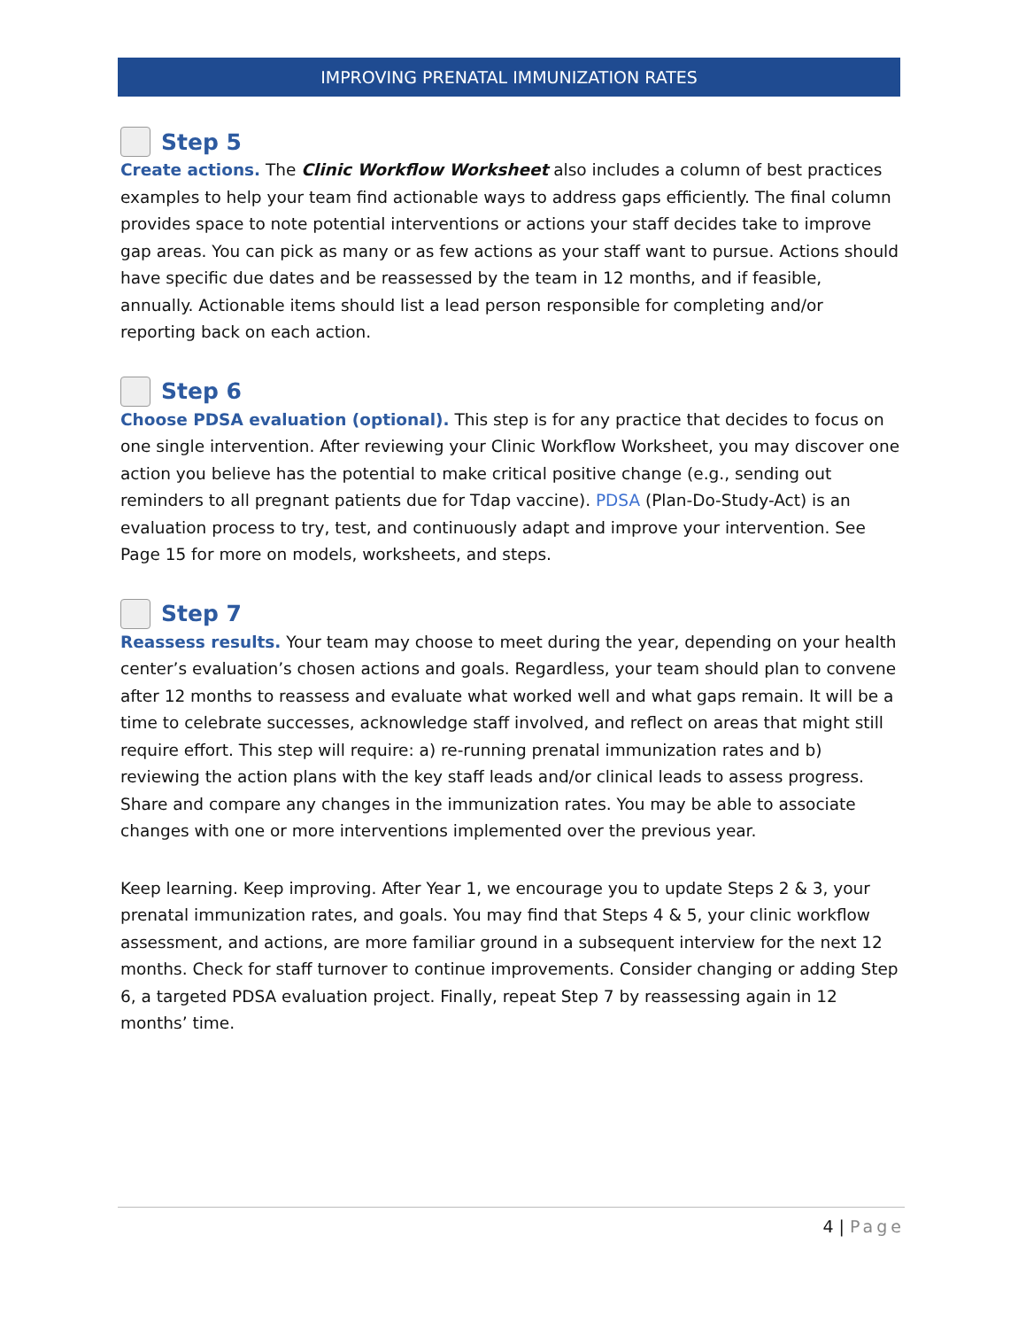IMPROVING PRENATAL IMMUNIZATION RATES
Step 5
Create actions. The Clinic Workflow Worksheet also includes a column of best practices examples to help your team find actionable ways to address gaps efficiently. The final column provides space to note potential interventions or actions your staff decides take to improve gap areas. You can pick as many or as few actions as your staff want to pursue. Actions should have specific due dates and be reassessed by the team in 12 months, and if feasible, annually. Actionable items should list a lead person responsible for completing and/or reporting back on each action.
Step 6
Choose PDSA evaluation (optional). This step is for any practice that decides to focus on one single intervention. After reviewing your Clinic Workflow Worksheet, you may discover one action you believe has the potential to make critical positive change (e.g., sending out reminders to all pregnant patients due for Tdap vaccine). PDSA (Plan-Do-Study-Act) is an evaluation process to try, test, and continuously adapt and improve your intervention. See Page 15 for more on models, worksheets, and steps.
Step 7
Reassess results. Your team may choose to meet during the year, depending on your health center’s evaluation’s chosen actions and goals. Regardless, your team should plan to convene after 12 months to reassess and evaluate what worked well and what gaps remain. It will be a time to celebrate successes, acknowledge staff involved, and reflect on areas that might still require effort. This step will require: a) re-running prenatal immunization rates and b) reviewing the action plans with the key staff leads and/or clinical leads to assess progress. Share and compare any changes in the immunization rates. You may be able to associate changes with one or more interventions implemented over the previous year.
Keep learning. Keep improving. After Year 1, we encourage you to update Steps 2 & 3, your prenatal immunization rates, and goals. You may find that Steps 4 & 5, your clinic workflow assessment, and actions, are more familiar ground in a subsequent interview for the next 12 months. Check for staff turnover to continue improvements. Consider changing or adding Step 6, a targeted PDSA evaluation project. Finally, repeat Step 7 by reassessing again in 12 months’ time.
4 | Page